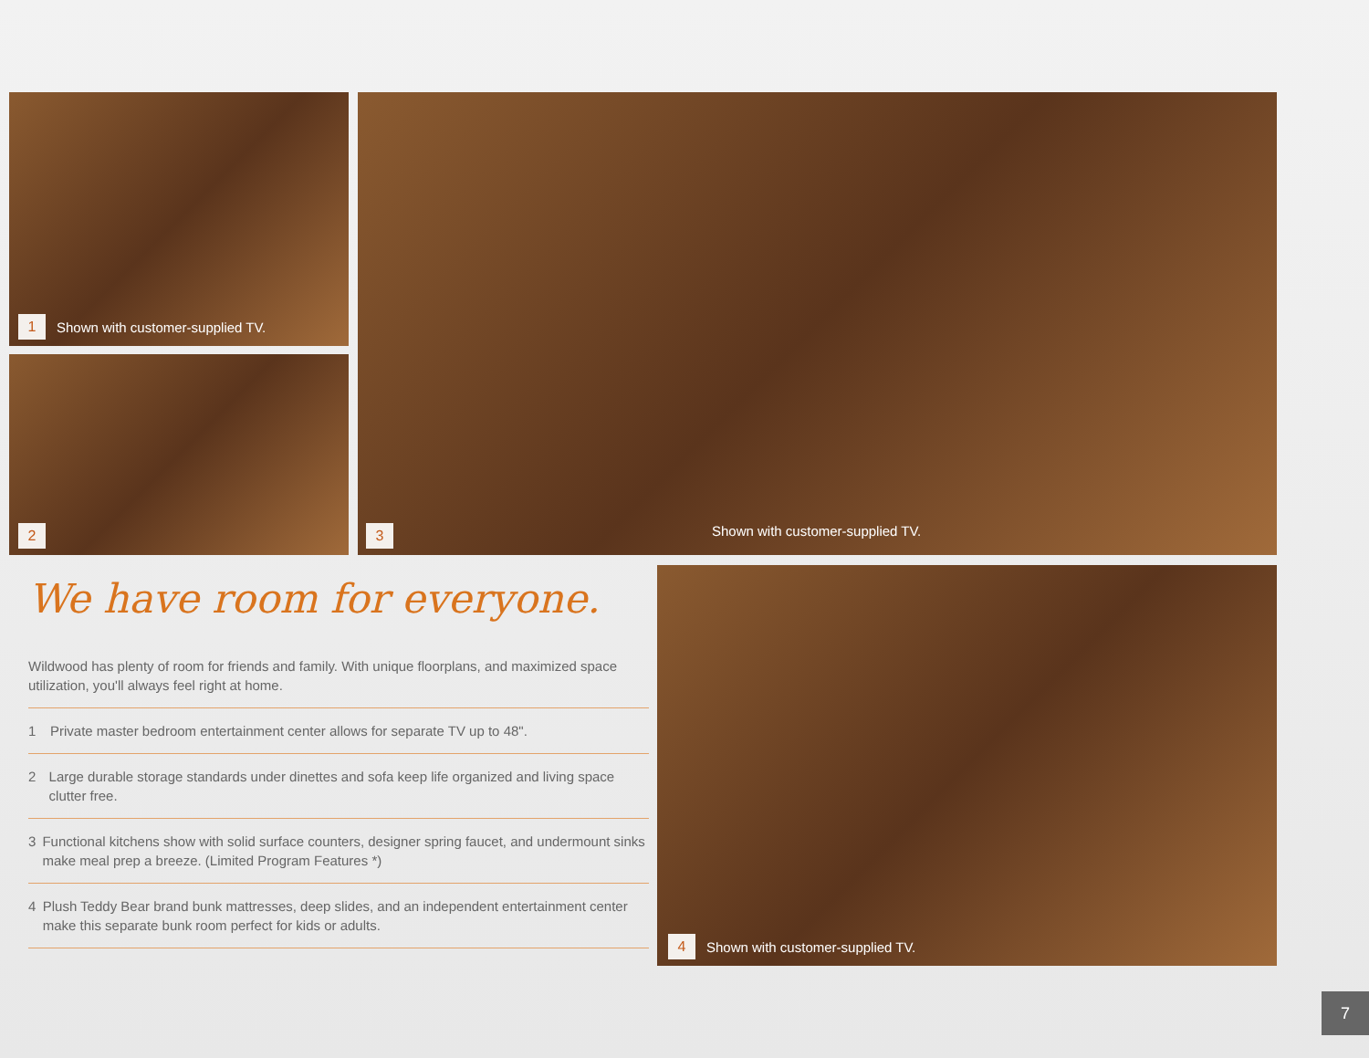1 Shown with customer-supplied TV.
2 3
Shown with customer-supplied TV.
4 Shown with customer-supplied TV.
We have room for everyone.
Wildwood has plenty of room for friends and family. With unique floorplans, and maximized space utilization, you'll always feel right at home.
1 Private master bedroom entertainment center allows for separate TV up to 48".
2 Large durable storage standards under dinettes and sofa keep life organized and living space clutter free.
3 Functional kitchens show with solid surface counters, designer spring faucet, and undermount sinks make meal prep a breeze. (Limited Program Features *)
4 Plush Teddy Bear brand bunk mattresses, deep slides, and an independent entertainment center make this separate bunk room perfect for kids or adults.
7